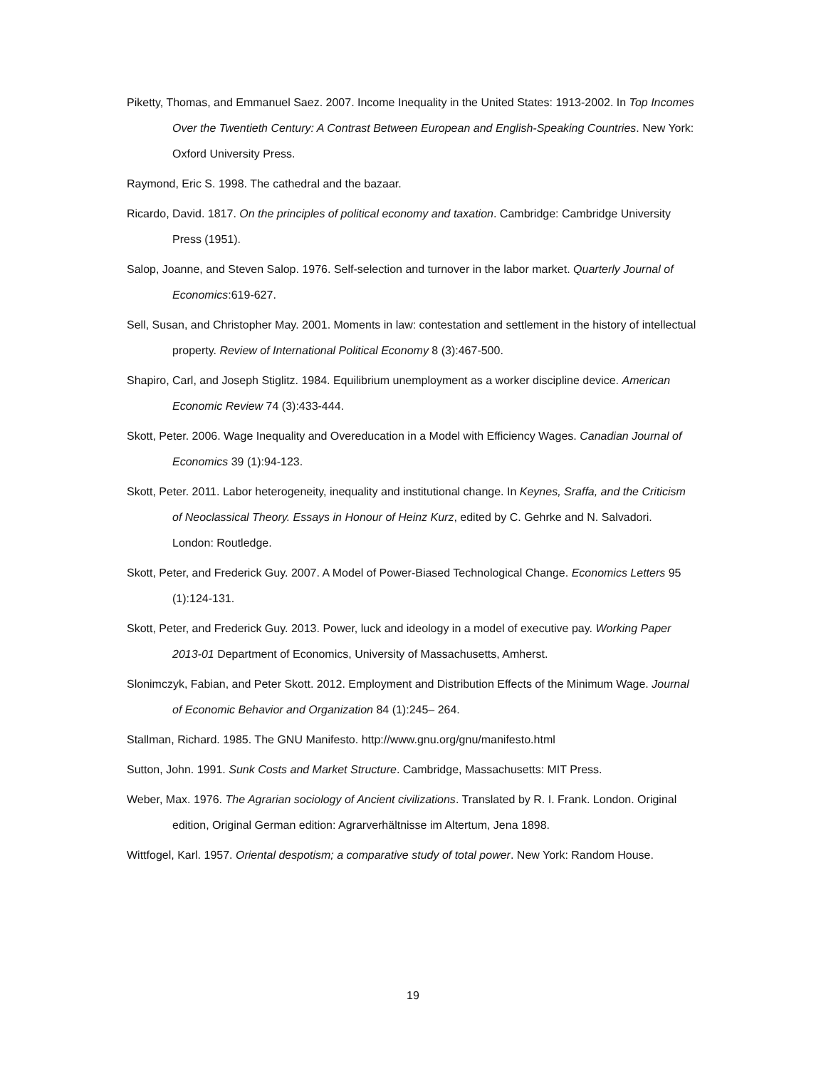Piketty, Thomas, and Emmanuel Saez. 2007. Income Inequality in the United States: 1913-2002. In Top Incomes Over the Twentieth Century: A Contrast Between European and English-Speaking Countries. New York: Oxford University Press.
Raymond, Eric S. 1998. The cathedral and the bazaar.
Ricardo, David. 1817. On the principles of political economy and taxation. Cambridge: Cambridge University Press (1951).
Salop, Joanne, and Steven Salop. 1976. Self-selection and turnover in the labor market. Quarterly Journal of Economics:619-627.
Sell, Susan, and Christopher May. 2001. Moments in law: contestation and settlement in the history of intellectual property. Review of International Political Economy 8 (3):467-500.
Shapiro, Carl, and Joseph Stiglitz. 1984. Equilibrium unemployment as a worker discipline device. American Economic Review 74 (3):433-444.
Skott, Peter. 2006. Wage Inequality and Overeducation in a Model with Efficiency Wages. Canadian Journal of Economics 39 (1):94-123.
Skott, Peter. 2011. Labor heterogeneity, inequality and institutional change. In Keynes, Sraffa, and the Criticism of Neoclassical Theory. Essays in Honour of Heinz Kurz, edited by C. Gehrke and N. Salvadori. London: Routledge.
Skott, Peter, and Frederick Guy. 2007. A Model of Power-Biased Technological Change. Economics Letters 95 (1):124-131.
Skott, Peter, and Frederick Guy. 2013. Power, luck and ideology in a model of executive pay. Working Paper 2013-01 Department of Economics, University of Massachusetts, Amherst.
Slonimczyk, Fabian, and Peter Skott. 2012. Employment and Distribution Effects of the Minimum Wage. Journal of Economic Behavior and Organization 84 (1):245– 264.
Stallman, Richard. 1985. The GNU Manifesto. http://www.gnu.org/gnu/manifesto.html
Sutton, John. 1991. Sunk Costs and Market Structure. Cambridge, Massachusetts: MIT Press.
Weber, Max. 1976. The Agrarian sociology of Ancient civilizations. Translated by R. I. Frank. London. Original edition, Original German edition: Agrarverhältnisse im Altertum, Jena 1898.
Wittfogel, Karl. 1957. Oriental despotism; a comparative study of total power. New York: Random House.
19